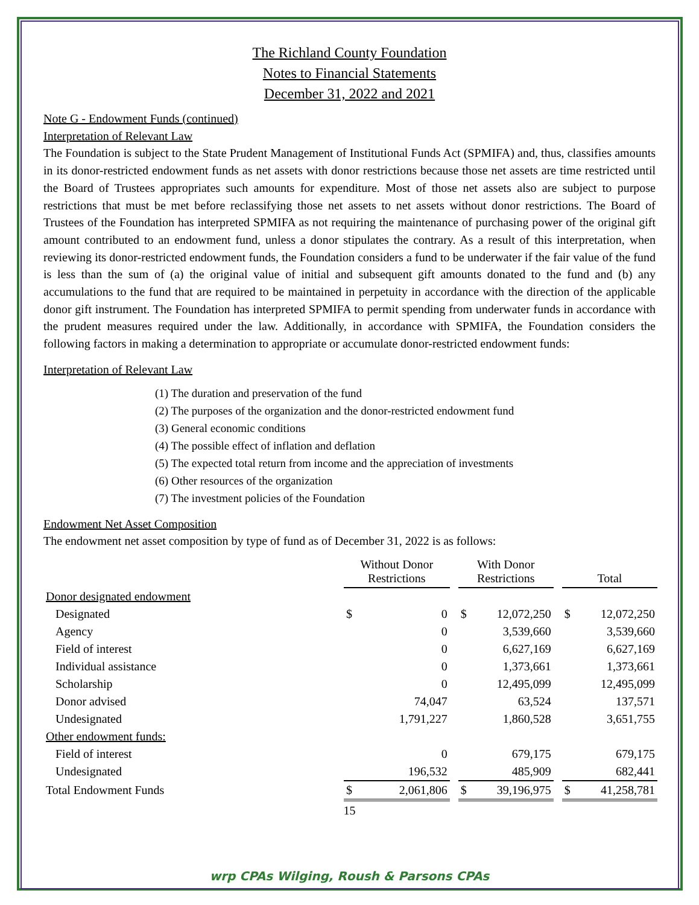The Richland County Foundation
Notes to Financial Statements
December 31, 2022 and 2021
Note G - Endowment Funds (continued)
Interpretation of Relevant Law
The Foundation is subject to the State Prudent Management of Institutional Funds Act (SPMIFA) and, thus, classifies amounts in its donor-restricted endowment funds as net assets with donor restrictions because those net assets are time restricted until the Board of Trustees appropriates such amounts for expenditure. Most of those net assets also are subject to purpose restrictions that must be met before reclassifying those net assets to net assets without donor restrictions. The Board of Trustees of the Foundation has interpreted SPMIFA as not requiring the maintenance of purchasing power of the original gift amount contributed to an endowment fund, unless a donor stipulates the contrary. As a result of this interpretation, when reviewing its donor-restricted endowment funds, the Foundation considers a fund to be underwater if the fair value of the fund is less than the sum of (a) the original value of initial and subsequent gift amounts donated to the fund and (b) any accumulations to the fund that are required to be maintained in perpetuity in accordance with the direction of the applicable donor gift instrument. The Foundation has interpreted SPMIFA to permit spending from underwater funds in accordance with the prudent measures required under the law. Additionally, in accordance with SPMIFA, the Foundation considers the following factors in making a determination to appropriate or accumulate donor-restricted endowment funds:
Interpretation of Relevant Law
(1) The duration and preservation of the fund
(2) The purposes of the organization and the donor-restricted endowment fund
(3) General economic conditions
(4) The possible effect of inflation and deflation
(5) The expected total return from income and the appreciation of investments
(6) Other resources of the organization
(7) The investment policies of the Foundation
Endowment Net Asset Composition
The endowment net asset composition by type of fund as of December 31, 2022 is as follows:
| | Without Donor Restrictions | | | With Donor Restrictions | | | Total | |
| --- | --- | --- | --- | --- | --- | --- | --- | --- |
| Donor designated endowment | | | | | | | | |
| Designated | $ | 0 | | $ | 12,072,250 | | $ | 12,072,250 |
| Agency | | 0 | | | 3,539,660 | | | 3,539,660 |
| Field of interest | | 0 | | | 6,627,169 | | | 6,627,169 |
| Individual assistance | | 0 | | | 1,373,661 | | | 1,373,661 |
| Scholarship | | 0 | | | 12,495,099 | | | 12,495,099 |
| Donor advised | | 74,047 | | | 63,524 | | | 137,571 |
| Undesignated | | 1,791,227 | | | 1,860,528 | | | 3,651,755 |
| Other endowment funds: | | | | | | | | |
| Field of interest | | 0 | | | 679,175 | | | 679,175 |
| Undesignated | | 196,532 | | | 485,909 | | | 682,441 |
| Total Endowment Funds | $ | 2,061,806 | | $ | 39,196,975 | | $ | 41,258,781 |
15
wrp CPAs Wilging, Roush & Parsons CPAs